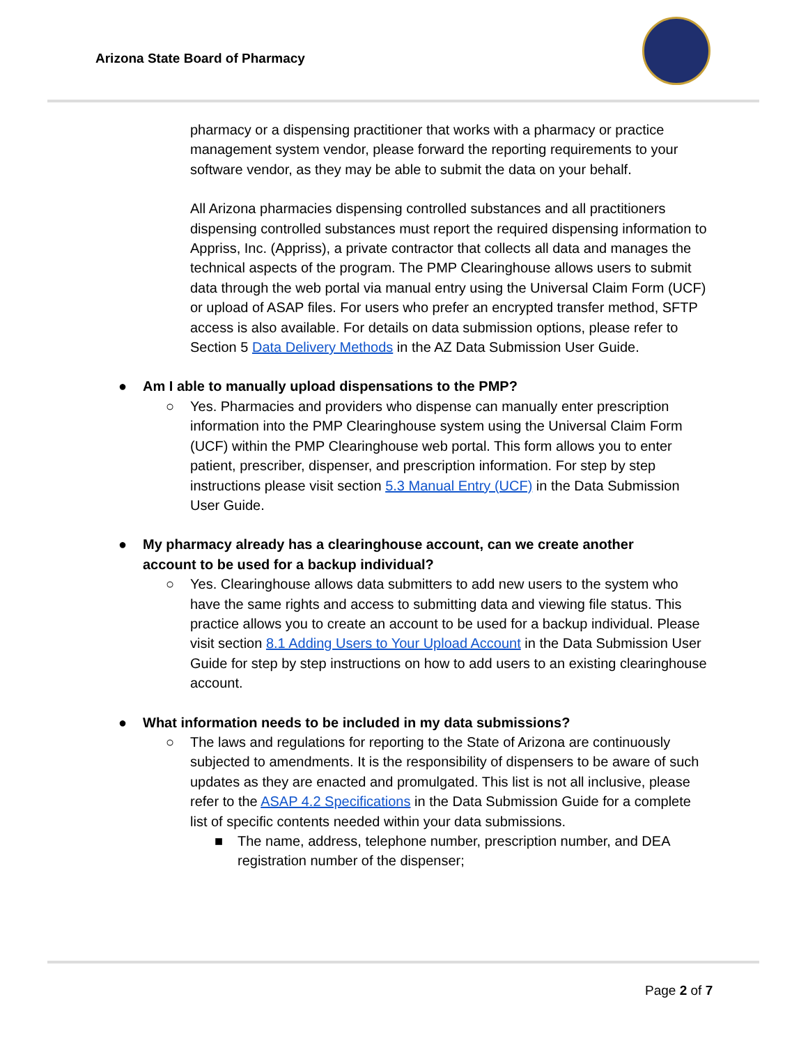Arizona State Board of Pharmacy
pharmacy or a dispensing practitioner that works with a pharmacy or practice management system vendor, please forward the reporting requirements to your software vendor, as they may be able to submit the data on your behalf.
All Arizona pharmacies dispensing controlled substances and all practitioners dispensing controlled substances must report the required dispensing information to Appriss, Inc. (Appriss), a private contractor that collects all data and manages the technical aspects of the program. The PMP Clearinghouse allows users to submit data through the web portal via manual entry using the Universal Claim Form (UCF) or upload of ASAP files. For users who prefer an encrypted transfer method, SFTP access is also available. For details on data submission options, please refer to Section 5 Data Delivery Methods in the AZ Data Submission User Guide.
● Am I able to manually upload dispensations to the PMP?
○ Yes. Pharmacies and providers who dispense can manually enter prescription information into the PMP Clearinghouse system using the Universal Claim Form (UCF) within the PMP Clearinghouse web portal. This form allows you to enter patient, prescriber, dispenser, and prescription information. For step by step instructions please visit section 5.3 Manual Entry (UCF) in the Data Submission User Guide.
● My pharmacy already has a clearinghouse account, can we create another account to be used for a backup individual?
○ Yes. Clearinghouse allows data submitters to add new users to the system who have the same rights and access to submitting data and viewing file status. This practice allows you to create an account to be used for a backup individual. Please visit section 8.1 Adding Users to Your Upload Account in the Data Submission User Guide for step by step instructions on how to add users to an existing clearinghouse account.
● What information needs to be included in my data submissions?
○ The laws and regulations for reporting to the State of Arizona are continuously subjected to amendments. It is the responsibility of dispensers to be aware of such updates as they are enacted and promulgated. This list is not all inclusive, please refer to the ASAP 4.2 Specifications in the Data Submission Guide for a complete list of specific contents needed within your data submissions.
■ The name, address, telephone number, prescription number, and DEA registration number of the dispenser;
Page 2 of 7